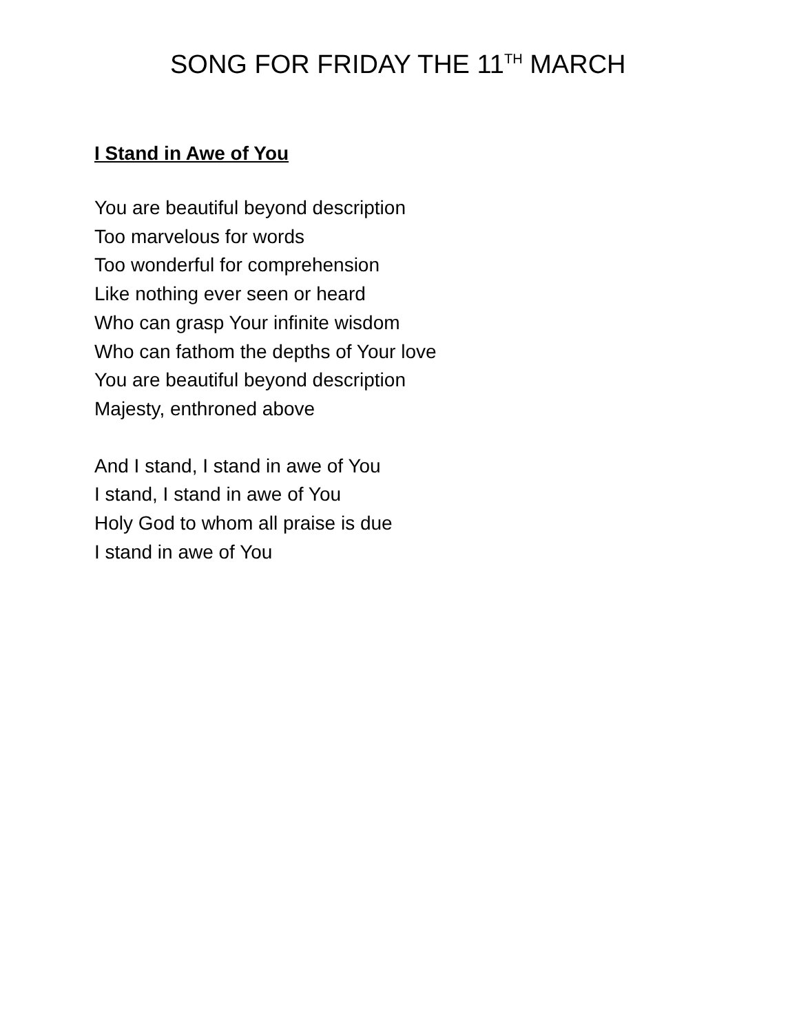SONG FOR FRIDAY THE 11<sup>TH</sup> MARCH
I Stand in Awe of You
You are beautiful beyond description
Too marvelous for words
Too wonderful for comprehension
Like nothing ever seen or heard
Who can grasp Your infinite wisdom
Who can fathom the depths of Your love
You are beautiful beyond description
Majesty, enthroned above
And I stand, I stand in awe of You
I stand, I stand in awe of You
Holy God to whom all praise is due
I stand in awe of You